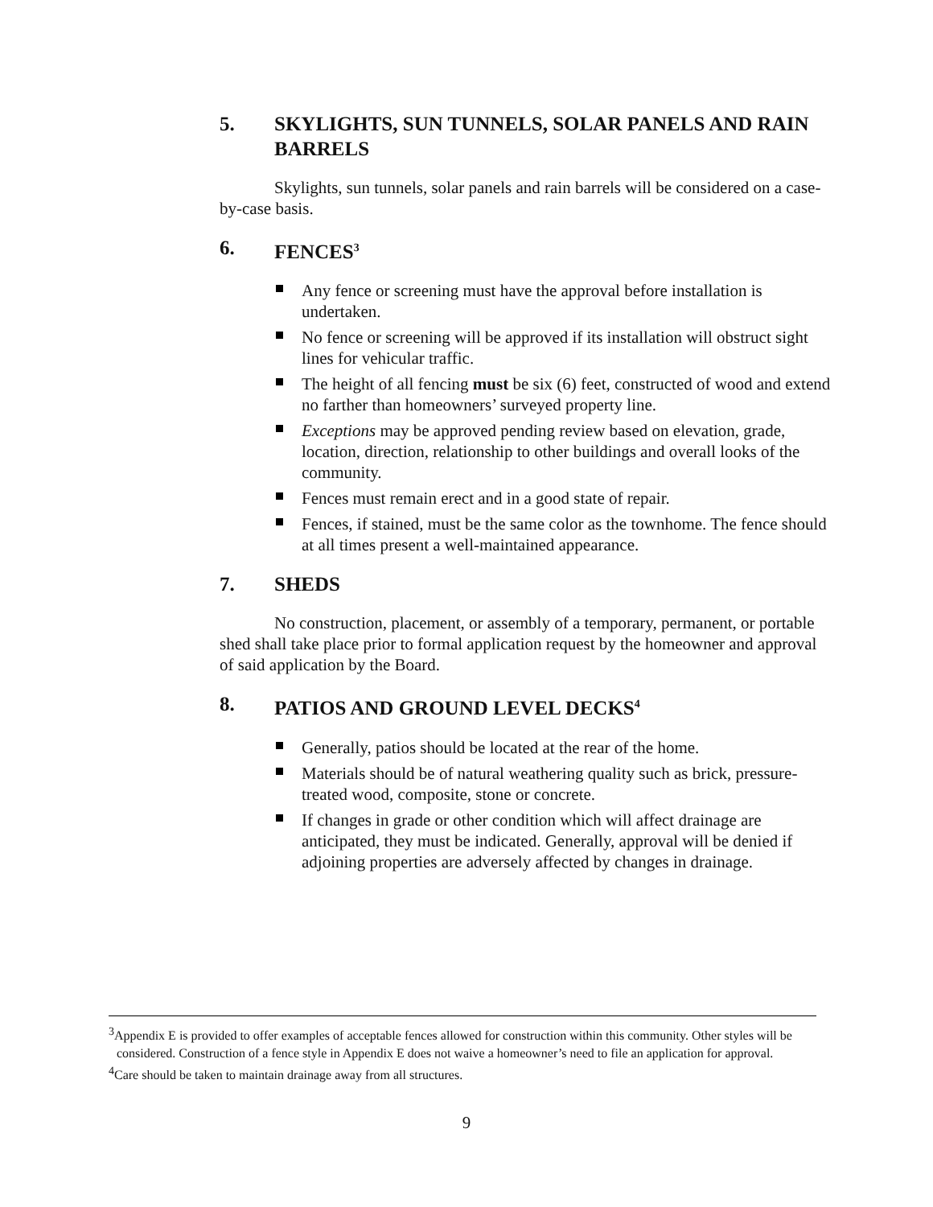5. SKYLIGHTS, SUN TUNNELS, SOLAR PANELS AND RAIN BARRELS
Skylights, sun tunnels, solar panels and rain barrels will be considered on a case-by-case basis.
6. FENCES<sup>3</sup>
Any fence or screening must have the approval before installation is undertaken.
No fence or screening will be approved if its installation will obstruct sight lines for vehicular traffic.
The height of all fencing must be six (6) feet, constructed of wood and extend no farther than homeowners’ surveyed property line.
Exceptions may be approved pending review based on elevation, grade, location, direction, relationship to other buildings and overall looks of the community.
Fences must remain erect and in a good state of repair.
Fences, if stained, must be the same color as the townhome. The fence should at all times present a well-maintained appearance.
7. SHEDS
No construction, placement, or assembly of a temporary, permanent, or portable shed shall take place prior to formal application request by the homeowner and approval of said application by the Board.
8. PATIOS AND GROUND LEVEL DECKS<sup>4</sup>
Generally, patios should be located at the rear of the home.
Materials should be of natural weathering quality such as brick, pressure-treated wood, composite, stone or concrete.
If changes in grade or other condition which will affect drainage are anticipated, they must be indicated. Generally, approval will be denied if adjoining properties are adversely affected by changes in drainage.
<sup>3</sup> Appendix E is provided to offer examples of acceptable fences allowed for construction within this community. Other styles will be considered. Construction of a fence style in Appendix E does not waive a homeowner’s need to file an application for approval.
<sup>4</sup> Care should be taken to maintain drainage away from all structures.
9